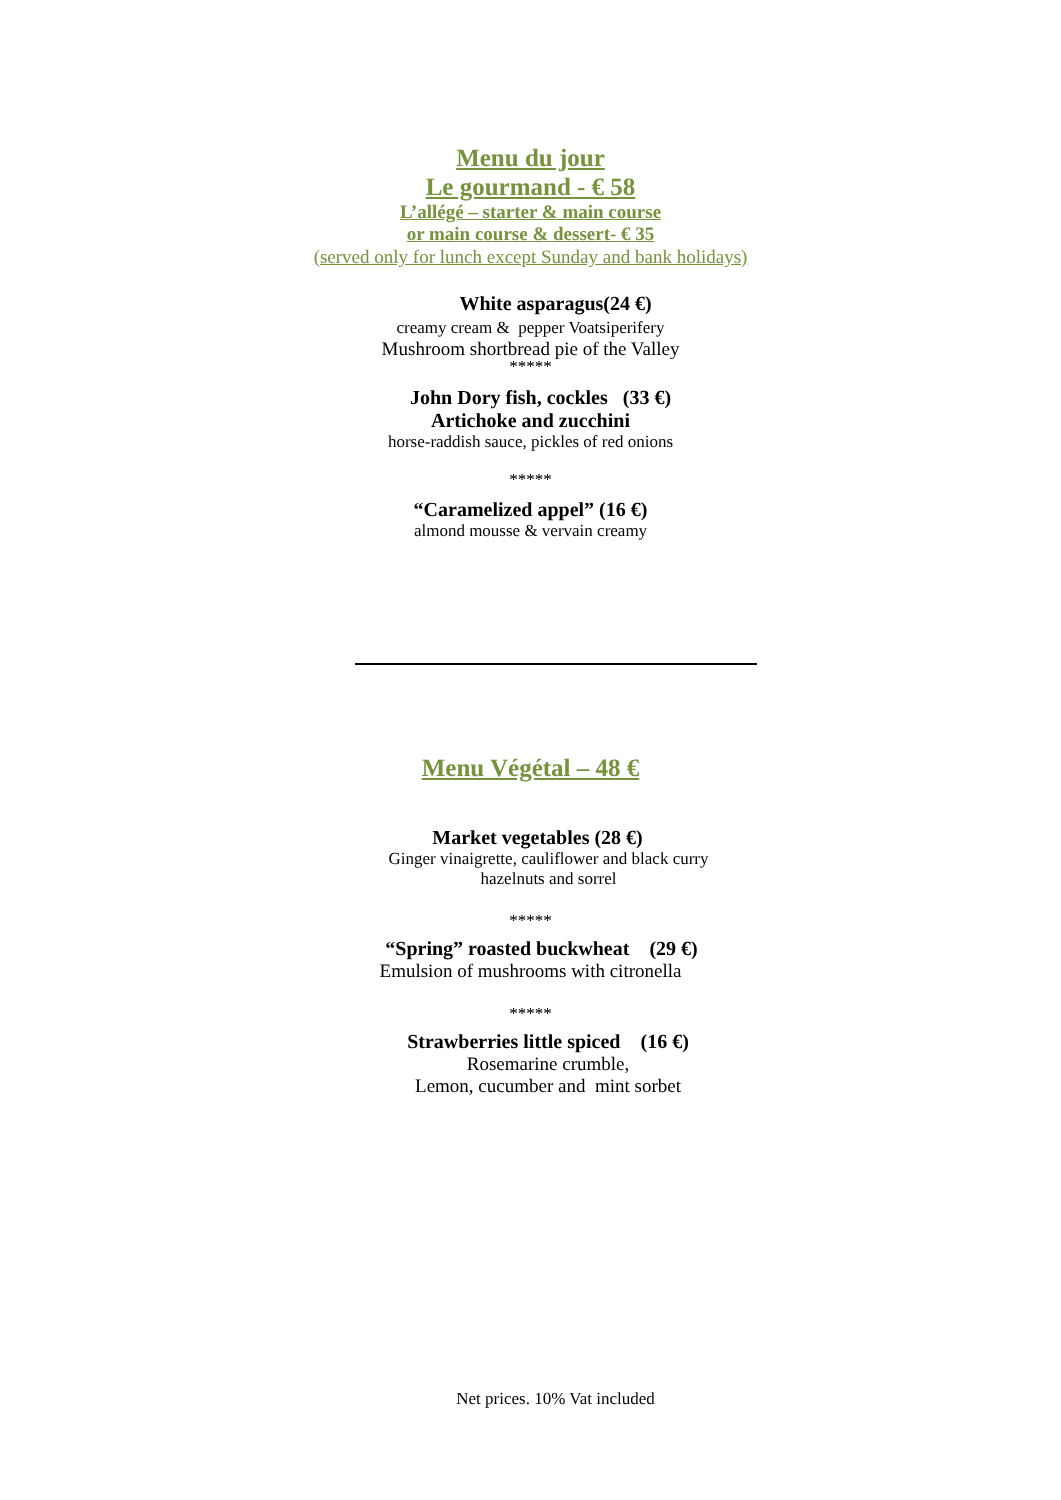Menu du jour
Le gourmand - € 58
L’allégé – starter & main course
or main course & dessert- € 35
(served only for lunch except Sunday and bank holidays)
White asparagus(24 €)
creamy cream & pepper Voatsiperifery
Mushroom shortbread pie of the Valley
*****
John Dory fish, cockles (33 €)
Artichoke and zucchini
horse-raddish sauce, pickles of red onions
*****
“Caramelized appel” (16 €)
almond mousse & vervain creamy
Menu Végétal – 48 €
Market vegetables (28 €)
Ginger vinaigrette, cauliflower and black curry
hazelnuts and sorrel
*****
“Spring” roasted buckwheat (29 €)
Emulsion of mushrooms with citronella
*****
Strawberries little spiced (16 €)
Rosemarine crumble,
Lemon, cucumber and mint sorbet
Net prices. 10% Vat included